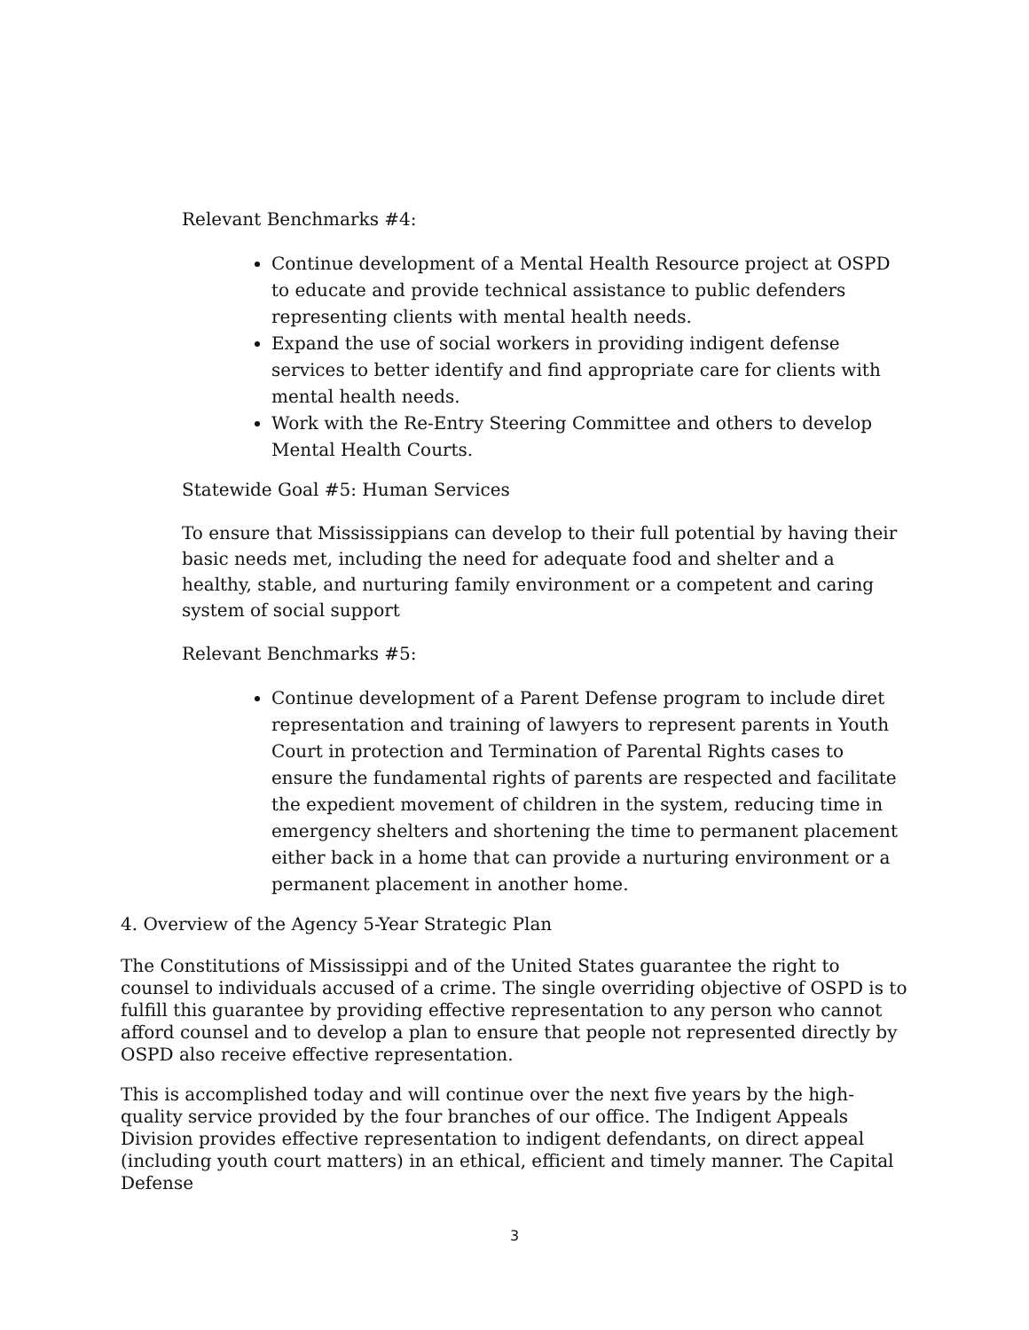Relevant Benchmarks #4:
Continue development of a Mental Health Resource project at OSPD to educate and provide technical assistance to public defenders representing clients with mental health needs.
Expand the use of social workers in providing indigent defense services to better identify and find appropriate care for clients with mental health needs.
Work with the Re-Entry Steering Committee and others to develop Mental Health Courts.
Statewide Goal #5: Human Services
To ensure that Mississippians can develop to their full potential by having their basic needs met, including the need for adequate food and shelter and a healthy, stable, and nurturing family environment or a competent and caring system of social support
Relevant Benchmarks #5:
Continue development of a Parent Defense program to include diret representation and training of lawyers to represent parents in Youth Court in protection and Termination of Parental Rights cases to ensure the fundamental rights of parents are respected and facilitate the expedient movement of children in the system, reducing time in emergency shelters and shortening the time to permanent placement either back in a home that can provide a nurturing environment or a permanent placement in another home.
4. Overview of the Agency 5-Year Strategic Plan
The Constitutions of Mississippi and of the United States guarantee the right to counsel to individuals accused of a crime. The single overriding objective of OSPD is to fulfill this guarantee by providing effective representation to any person who cannot afford counsel and to develop a plan to ensure that people not represented directly by OSPD also receive effective representation.
This is accomplished today and will continue over the next five years by the high-quality service provided by the four branches of our office. The Indigent Appeals Division provides effective representation to indigent defendants, on direct appeal (including youth court matters) in an ethical, efficient and timely manner. The Capital Defense
3